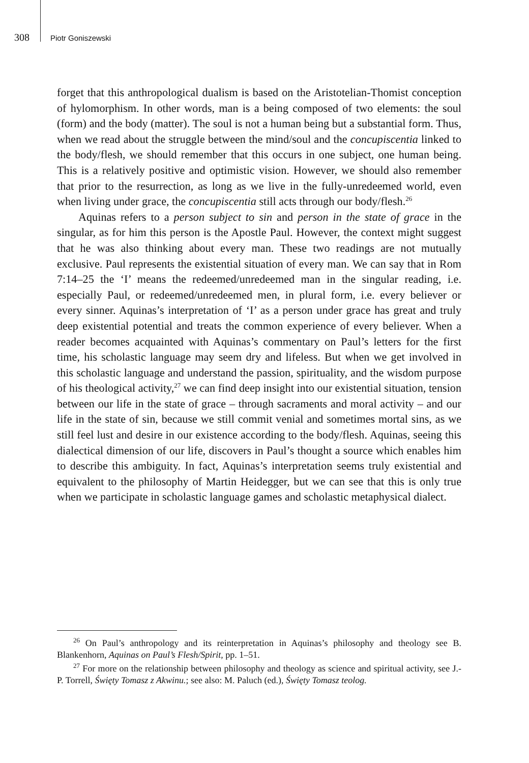308 Piotr Goniszewski
forget that this anthropological dualism is based on the Aristotelian-Thomist conception of hylomorphism. In other words, man is a being composed of two elements: the soul (form) and the body (matter). The soul is not a human being but a substantial form. Thus, when we read about the struggle between the mind/soul and the concupiscentia linked to the body/flesh, we should remember that this occurs in one subject, one human being. This is a relatively positive and optimistic vision. However, we should also remember that prior to the resurrection, as long as we live in the fully-unredeemed world, even when living under grace, the concupiscentia still acts through our body/flesh.<sup>26</sup>
Aquinas refers to a person subject to sin and person in the state of grace in the singular, as for him this person is the Apostle Paul. However, the context might suggest that he was also thinking about every man. These two readings are not mutually exclusive. Paul represents the existential situation of every man. We can say that in Rom 7:14–25 the ‘I’ means the redeemed/unredeemed man in the singular reading, i.e. especially Paul, or redeemed/unredeemed men, in plural form, i.e. every believer or every sinner. Aquinas’s interpretation of ‘I’ as a person under grace has great and truly deep existential potential and treats the common experience of every believer. When a reader becomes acquainted with Aquinas’s commentary on Paul’s letters for the first time, his scholastic language may seem dry and lifeless. But when we get involved in this scholastic language and understand the passion, spirituality, and the wisdom purpose of his theological activity,<sup>27</sup> we can find deep insight into our existential situation, tension between our life in the state of grace – through sacraments and moral activity – and our life in the state of sin, because we still commit venial and sometimes mortal sins, as we still feel lust and desire in our existence according to the body/flesh. Aquinas, seeing this dialectical dimension of our life, discovers in Paul’s thought a source which enables him to describe this ambiguity. In fact, Aquinas’s interpretation seems truly existential and equivalent to the philosophy of Martin Heidegger, but we can see that this is only true when we participate in scholastic language games and scholastic metaphysical dialect.
<sup>26</sup> On Paul’s anthropology and its reinterpretation in Aquinas’s philosophy and theology see B. Blankenhorn, Aquinas on Paul’s Flesh/Spirit, pp. 1–51.
<sup>27</sup> For more on the relationship between philosophy and theology as science and spiritual activity, see J.-P. Torrell, Święty Tomasz z Akwinu.; see also: M. Paluch (ed.), Święty Tomasz teolog.